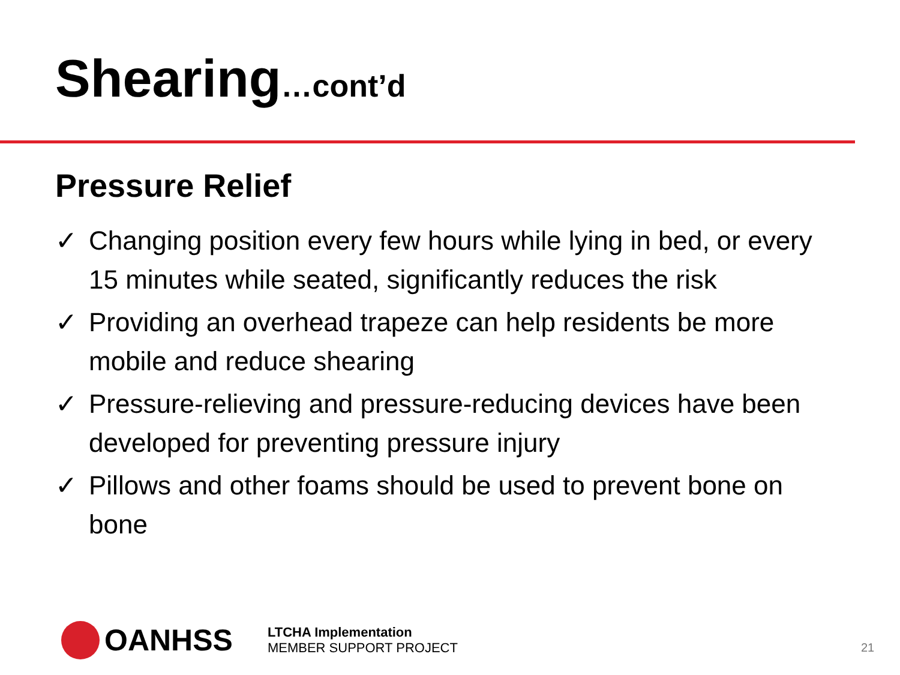Shearing…cont’d
Pressure Relief
✓ Changing position every few hours while lying in bed, or every 15 minutes while seated, significantly reduces the risk
✓ Providing an overhead trapeze can help residents be more mobile and reduce shearing
✓ Pressure-relieving and pressure-reducing devices have been developed for preventing pressure injury
✓ Pillows and other foams should be used to prevent bone on bone
OANHSS
LTCHA Implementation
MEMBER SUPPORT PROJECT
21